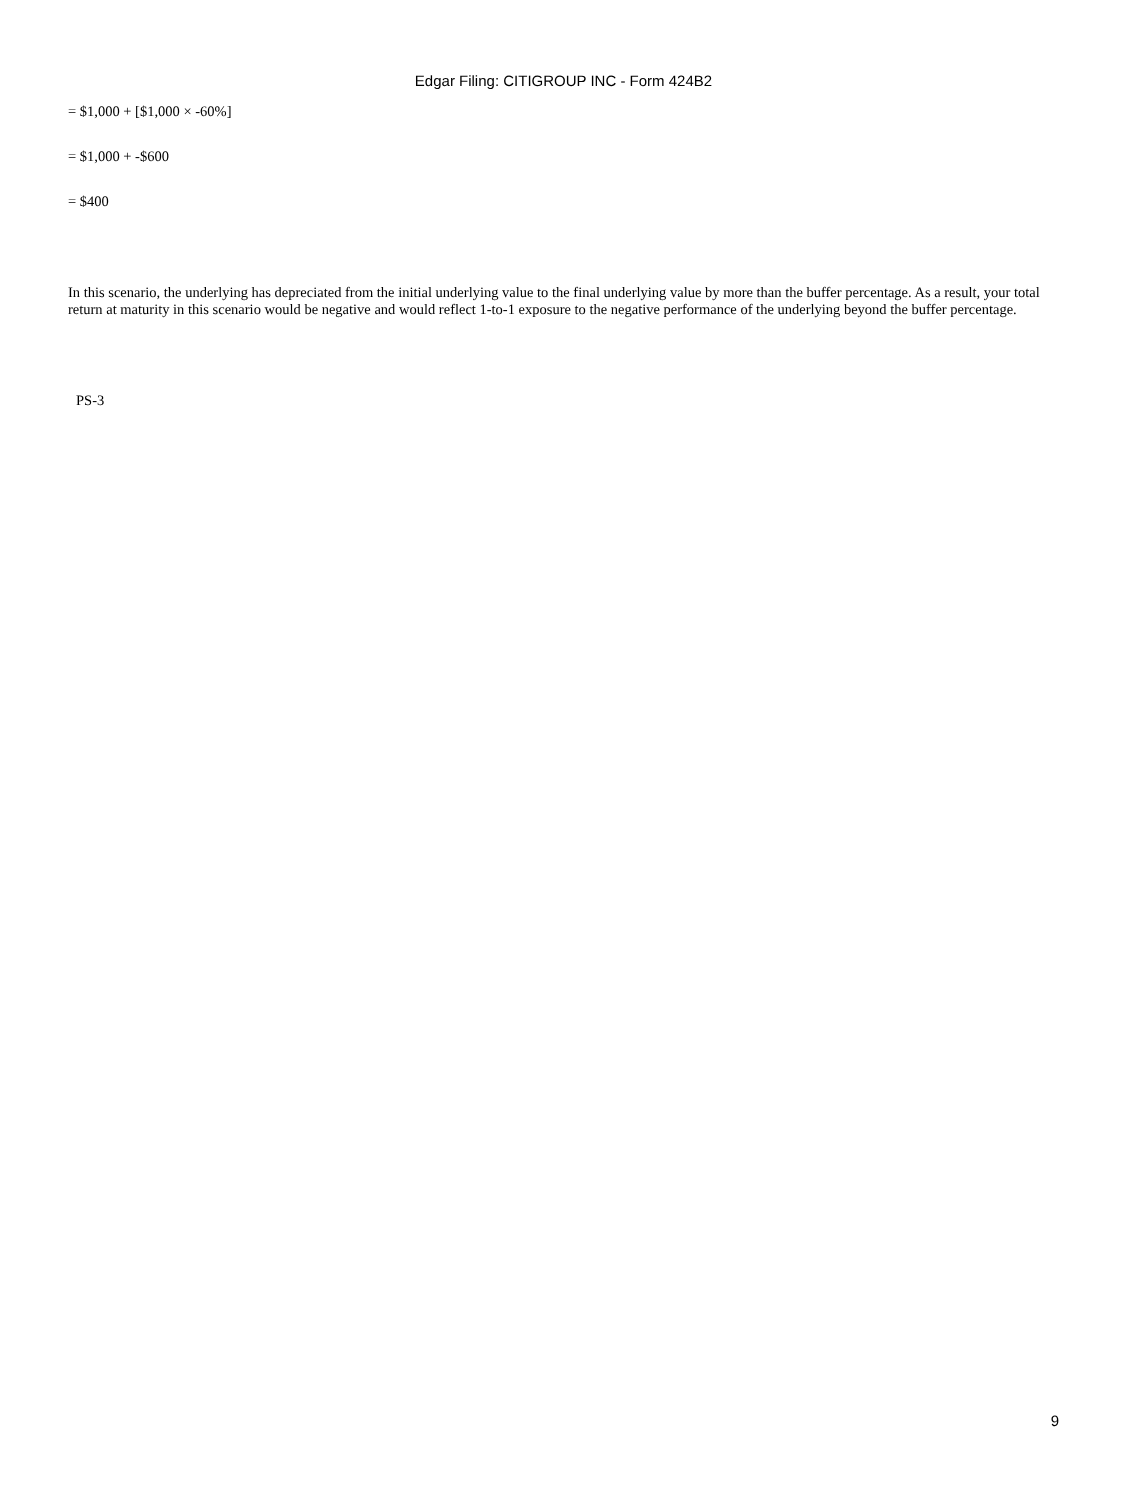Edgar Filing: CITIGROUP INC - Form 424B2
= $1,000 + [$1,000 × -60%]
= $1,000 + -$600
= $400
In this scenario, the underlying has depreciated from the initial underlying value to the final underlying value by more than the buffer percentage. As a result, your total return at maturity in this scenario would be negative and would reflect 1-to-1 exposure to the negative performance of the underlying beyond the buffer percentage.
PS-3
9